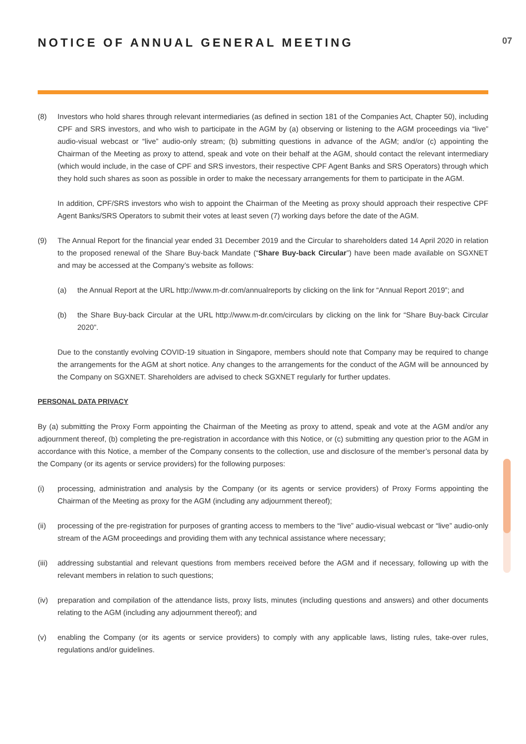NOTICE OF ANNUAL GENERAL MEETING
07
(8) Investors who hold shares through relevant intermediaries (as defined in section 181 of the Companies Act, Chapter 50), including CPF and SRS investors, and who wish to participate in the AGM by (a) observing or listening to the AGM proceedings via “live” audio-visual webcast or “live” audio-only stream; (b) submitting questions in advance of the AGM; and/or (c) appointing the Chairman of the Meeting as proxy to attend, speak and vote on their behalf at the AGM, should contact the relevant intermediary (which would include, in the case of CPF and SRS investors, their respective CPF Agent Banks and SRS Operators) through which they hold such shares as soon as possible in order to make the necessary arrangements for them to participate in the AGM.
In addition, CPF/SRS investors who wish to appoint the Chairman of the Meeting as proxy should approach their respective CPF Agent Banks/SRS Operators to submit their votes at least seven (7) working days before the date of the AGM.
(9) The Annual Report for the financial year ended 31 December 2019 and the Circular to shareholders dated 14 April 2020 in relation to the proposed renewal of the Share Buy-back Mandate (“Share Buy-back Circular”) have been made available on SGXNET and may be accessed at the Company’s website as follows:
(a) the Annual Report at the URL http://www.m-dr.com/annualreports by clicking on the link for “Annual Report 2019”; and
(b) the Share Buy-back Circular at the URL http://www.m-dr.com/circulars by clicking on the link for “Share Buy-back Circular 2020”.
Due to the constantly evolving COVID-19 situation in Singapore, members should note that Company may be required to change the arrangements for the AGM at short notice. Any changes to the arrangements for the conduct of the AGM will be announced by the Company on SGXNET. Shareholders are advised to check SGXNET regularly for further updates.
PERSONAL DATA PRIVACY
By (a) submitting the Proxy Form appointing the Chairman of the Meeting as proxy to attend, speak and vote at the AGM and/or any adjournment thereof, (b) completing the pre-registration in accordance with this Notice, or (c) submitting any question prior to the AGM in accordance with this Notice, a member of the Company consents to the collection, use and disclosure of the member’s personal data by the Company (or its agents or service providers) for the following purposes:
(i) processing, administration and analysis by the Company (or its agents or service providers) of Proxy Forms appointing the Chairman of the Meeting as proxy for the AGM (including any adjournment thereof);
(ii) processing of the pre-registration for purposes of granting access to members to the “live” audio-visual webcast or “live” audio-only stream of the AGM proceedings and providing them with any technical assistance where necessary;
(iii)
addressing substantial and relevant questions from members received before the AGM and if necessary, following up with the relevant members in relation to such questions;
(iv) preparation and compilation of the attendance lists, proxy lists, minutes (including questions and answers) and other documents relating to the AGM (including any adjournment thereof); and
(v) enabling the Company (or its agents or service providers) to comply with any applicable laws, listing rules, take-over rules, regulations and/or guidelines.